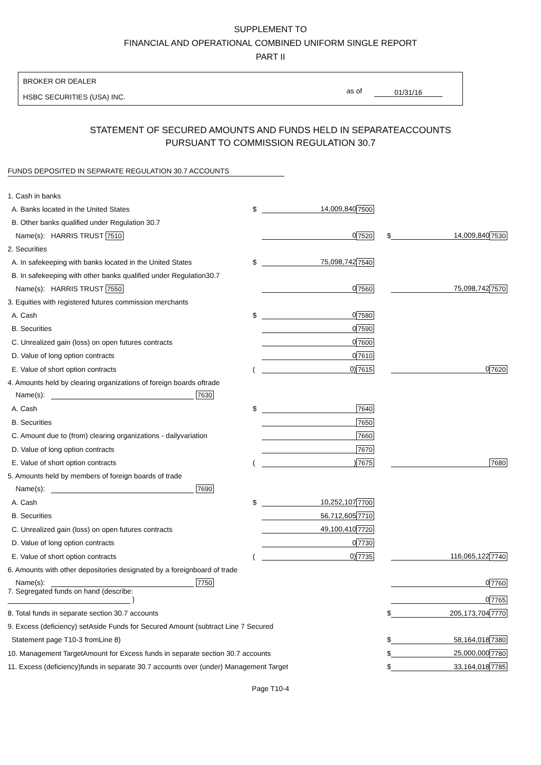SUPPLEMENT TO
FINANCIAL AND OPERATIONAL COMBINED UNIFORM SINGLE REPORT
PART II
BROKER OR DEALER
HSBC SECURITIES (USA) INC.
as of 01/31/16
STATEMENT OF SECURED AMOUNTS AND FUNDS HELD IN SEPARATEACCOUNTS
PURSUANT TO COMMISSION REGULATION 30.7
FUNDS DEPOSITED IN SEPARATE REGULATION 30.7 ACCOUNTS
| 1. Cash in banks | | | | | | |
| A. Banks located in the United States | $ | 14,009,840 | 7500 | | | |
| B. Other banks qualified under Regulation 30.7 | | | | | | |
| Name(s): HARRIS TRUST 7510 | | 0 | 7520 | $ | 14,009,840 | 7530 |
| 2. Securities | | | | | | |
| A. In safekeeping with banks located in the United States | $ | 75,098,742 | 7540 | | | |
| B. In safekeeping with other banks qualified under Regulation30.7 | | | | | | |
| Name(s): HARRIS TRUST 7550 | | 0 | 7560 | | 75,098,742 | 7570 |
| 3. Equities with registered futures commission merchants | | | | | | |
| A. Cash | $ | 0 | 7580 | | | |
| B. Securities | | 0 | 7590 | | | |
| C. Unrealized gain (loss) on open futures contracts | | 0 | 7600 | | | |
| D. Value of long option contracts | | 0 | 7610 | | | |
| E. Value of short option contracts | ( | 0) | 7615 | | 0 | 7620 |
| 4. Amounts held by clearing organizations of foreign boards oftrade | | | | | | |
| Name(s): 7630 | | | | | | |
| A. Cash | $ | | 7640 | | | |
| B. Securities | | | 7650 | | | |
| C. Amount due to (from) clearing organizations - dailyvariation | | | 7660 | | | |
| D. Value of long option contracts | | | 7670 | | | |
| E. Value of short option contracts | ( | ) | 7675 | | | 7680 |
| 5. Amounts held by members of foreign boards of trade | | | | | | |
| Name(s): 7690 | | | | | | |
| A. Cash | $ | 10,252,107 | 7700 | | | |
| B. Securities | | 56,712,605 | 7710 | | | |
| C. Unrealized gain (loss) on open futures contracts | | 49,100,410 | 7720 | | | |
| D. Value of long option contracts | | 0 | 7730 | | | |
| E. Value of short option contracts | ( | 0) | 7735 | | 116,065,122 | 7740 |
| 6. Amounts with other depositories designated by a foreignboard of trade | | | | | | |
| Name(s): 7750 | | | | | 0 | 7760 |
| 7. Segregated funds on hand (describe: ) | | | | | 0 | 7765 |
| 8. Total funds in separate section 30.7 accounts | | | | $ | 205,173,704 | 7770 |
| 9. Excess (deficiency) setAside Funds for Secured Amount (subtract Line 7 Secured | | | | | | |
| Statement page T10-3 fromLine 8) | | | | $ | 58,164,018 | 7380 |
| 10. Management TargetAmount for Excess funds in separate section 30.7 accounts | | | | $ | 25,000,000 | 7780 |
| 11. Excess (deficiency)funds in separate 30.7 accounts over (under) Management Target | | | | $ | 33,164,018 | 7785 |
Page T10-4